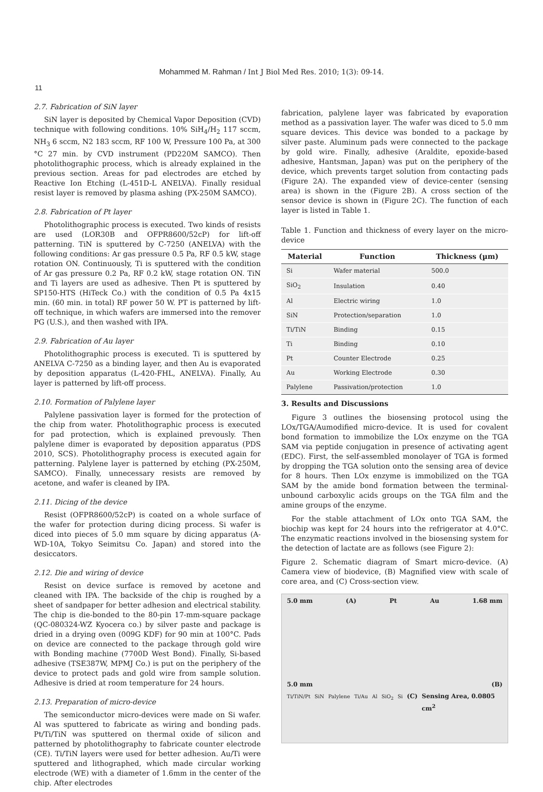Mohammed M. Rahman / Int J Biol Med Res. 2010; 1(3): 09-14.
11
2.7. Fabrication of SiN layer
SiN layer is deposited by Chemical Vapor Deposition (CVD) technique with following conditions. 10% SiH<sub>4</sub>/H<sub>2</sub> 117 sccm, NH<sub>3</sub> 6 sccm, N2 183 sccm, RF 100 W, Pressure 100 Pa, at 300 °C 27 min. by CVD instrument (PD220M SAMCO). Then photolithographic process, which is already explained in the previous section. Areas for pad electrodes are etched by Reactive Ion Etching (L-451D-L ANELVA). Finally residual resist layer is removed by plasma ashing (PX-250M SAMCO).
2.8. Fabrication of Pt layer
Photolithographic process is executed. Two kinds of resists are used (LOR30B and OFPR8600/52cP) for lift-off patterning. TiN is sputtered by C-7250 (ANELVA) with the following conditions: Ar gas pressure 0.5 Pa, RF 0.5 kW, stage rotation ON. Continuously, Ti is sputtered with the condition of Ar gas pressure 0.2 Pa, RF 0.2 kW, stage rotation ON. TiN and Ti layers are used as adhesive. Then Pt is sputtered by SP150-HTS (HiTeck Co.) with the condition of 0.5 Pa 4x15 min. (60 min. in total) RF power 50 W. PT is patterned by lift-off technique, in which wafers are immersed into the remover PG (U.S.), and then washed with IPA.
2.9. Fabrication of Au layer
Photolithographic process is executed. Ti is sputtered by ANELVA C-7250 as a binding layer, and then Au is evaporated by deposition apparatus (L-420-FHL, ANELVA). Finally, Au layer is patterned by lift-off process.
2.10. Formation of Palylene layer
Palylene passivation layer is formed for the protection of the chip from water. Photolithographic process is executed for pad protection, which is explained prevously. Then palylene dimer is evaporated by deposition apparatus (PDS 2010, SCS). Photolithography process is executed again for patterning. Palylene layer is patterned by etching (PX-250M, SAMCO). Finally, unnecessary resists are removed by acetone, and wafer is cleaned by IPA.
2.11. Dicing of the device
Resist (OFPR8600/52cP) is coated on a whole surface of the wafer for protection during dicing process. Si wafer is diced into pieces of 5.0 mm square by dicing apparatus (A-WD-10A, Tokyo Seimitsu Co. Japan) and stored into the desiccators.
2.12. Die and wiring of device
Resist on device surface is removed by acetone and cleaned with IPA. The backside of the chip is roughed by a sheet of sandpaper for better adhesion and electrical stability. The chip is die-bonded to the 80-pin 17-mm-square package (QC-080324-WZ Kyocera co.) by silver paste and package is dried in a drying oven (009G KDF) for 90 min at 100°C. Pads on device are connected to the package through gold wire with Bonding machine (7700D West Bond). Finally, Si-based adhesive (TSE387W, MPMJ Co.) is put on the periphery of the device to protect pads and gold wire from sample solution. Adhesive is dried at room temperature for 24 hours.
2.13. Preparation of micro-device
The semiconductor micro-devices were made on Si wafer. Al was sputtered to fabricate as wiring and bonding pads. Pt/Ti/TiN was sputtered on thermal oxide of silicon and patterned by photolithography to fabricate counter electrode (CE). Ti/TiN layers were used for better adhesion. Au/Ti were sputtered and lithographed, which made circular working electrode (WE) with a diameter of 1.6mm in the center of the chip. After electrodes
fabrication, palylene layer was fabricated by evaporation method as a passivation layer. The wafer was diced to 5.0 mm square devices. This device was bonded to a package by silver paste. Aluminum pads were connected to the package by gold wire. Finally, adhesive (Araldite, epoxide-based adhesive, Hantsman, Japan) was put on the periphery of the device, which prevents target solution from contacting pads (Figure 2A). The expanded view of device-center (sensing area) is shown in the (Figure 2B). A cross section of the sensor device is shown in (Figure 2C). The function of each layer is listed in Table 1.
Table 1. Function and thickness of every layer on the micro-device
| Material | Function | Thickness (µm) |
| --- | --- | --- |
| Si | Wafer material | 500.0 |
| SiO<sub>2</sub> | Insulation | 0.40 |
| Al | Electric wiring | 1.0 |
| SiN | Protection/separation | 1.0 |
| Ti/TiN | Binding | 0.15 |
| Ti | Binding | 0.10 |
| Pt | Counter Electrode | 0.25 |
| Au | Working Electrode | 0.30 |
| Palylene | Passivation/protection | 1.0 |
3. Results and Discussions
Figure 3 outlines the biosensing protocol using the LOx/TGA/Aumodified micro-device. It is used for covalent bond formation to immobilize the LOx enzyme on the TGA SAM via peptide conjugation in presence of activating agent (EDC). First, the self-assembled monolayer of TGA is formed by dropping the TGA solution onto the sensing area of device for 8 hours. Then LOx enzyme is immobilized on the TGA SAM by the amide bond formation between the terminal-unbound carboxylic acids groups on the TGA film and the amine groups of the enzyme.
For the stable attachment of LOx onto TGA SAM, the biochip was kept for 24 hours into the refrigerator at 4.0°C. The enzymatic reactions involved in the biosensing system for the detection of lactate are as follows (see Figure 2):
Figure 2. Schematic diagram of Smart micro-device. (A) Camera view of biodevice, (B) Magnified view with scale of core area, and (C) Cross-section view.
5.0 mm (A) Pt Au 1.68 mm
5.0 mm (B)
Ti/TiN/Pt SiN Palylene Ti/Au Al SiO<sub>2</sub> Si (C) Sensing Area, 0.0805 cm<sup>2</sup>